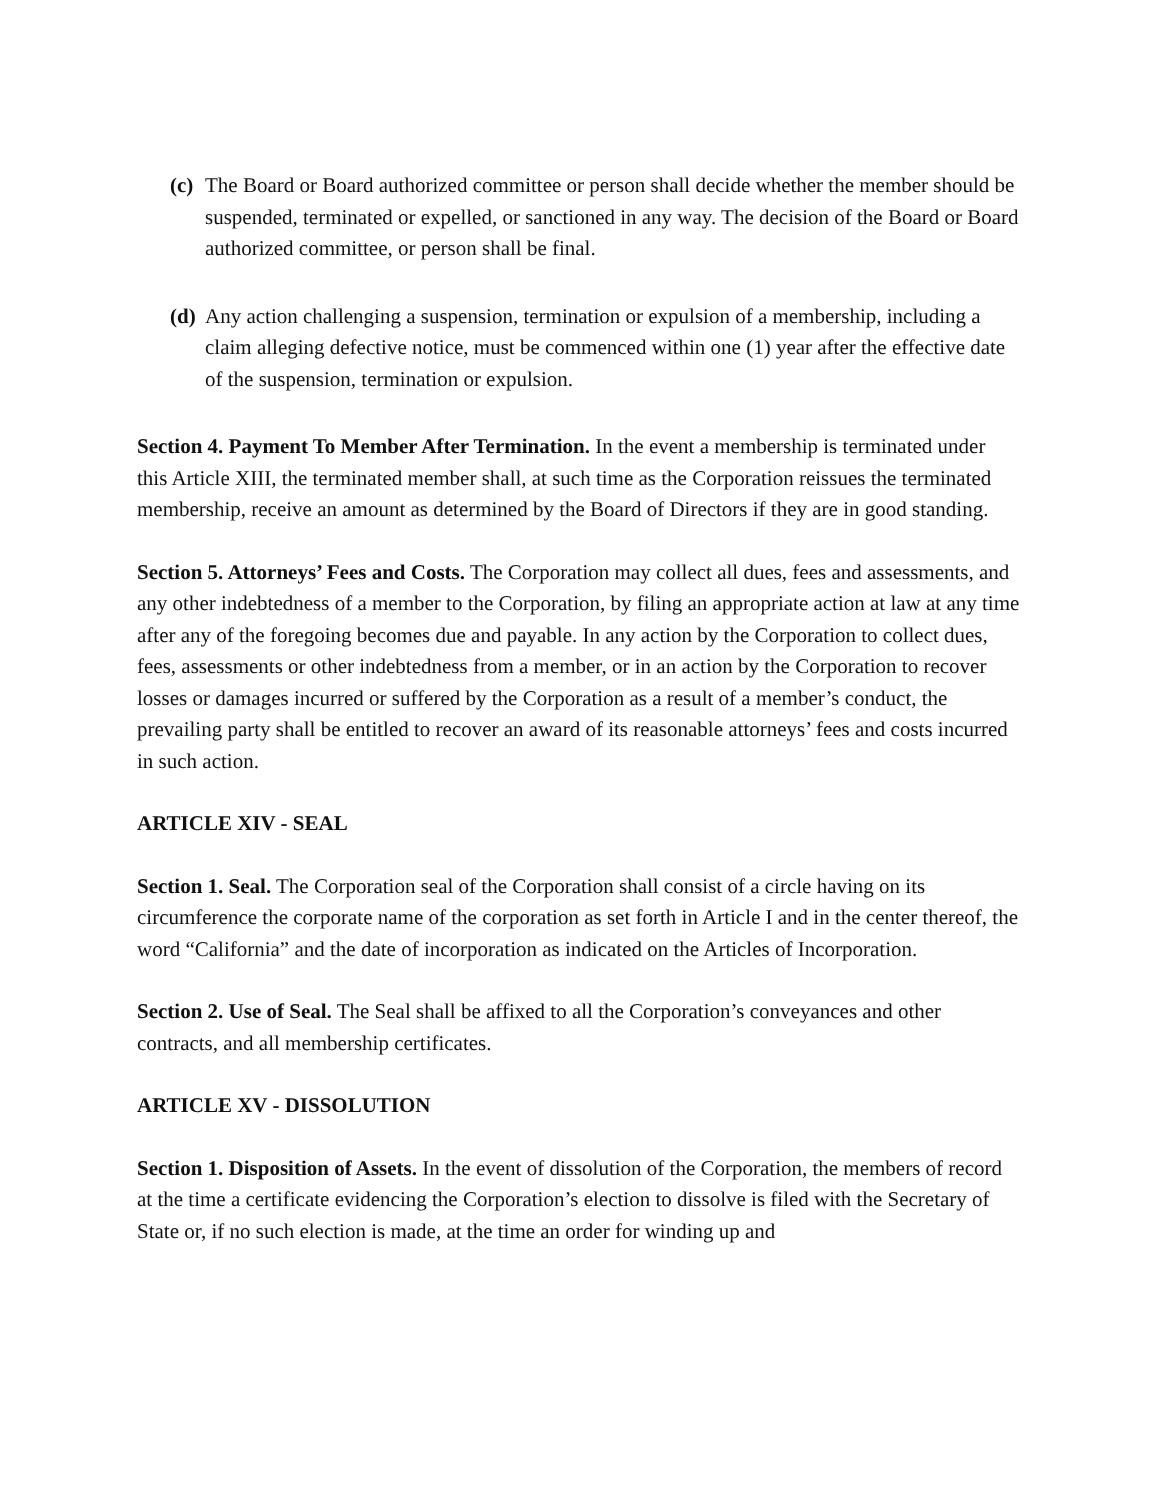(c) The Board or Board authorized committee or person shall decide whether the member should be suspended, terminated or expelled, or sanctioned in any way. The decision of the Board or Board authorized committee, or person shall be final.
(d) Any action challenging a suspension, termination or expulsion of a membership, including a claim alleging defective notice, must be commenced within one (1) year after the effective date of the suspension, termination or expulsion.
Section 4. Payment To Member After Termination. In the event a membership is terminated under this Article XIII, the terminated member shall, at such time as the Corporation reissues the terminated membership, receive an amount as determined by the Board of Directors if they are in good standing.
Section 5. Attorneys’ Fees and Costs. The Corporation may collect all dues, fees and assessments, and any other indebtedness of a member to the Corporation, by filing an appropriate action at law at any time after any of the foregoing becomes due and payable. In any action by the Corporation to collect dues, fees, assessments or other indebtedness from a member, or in an action by the Corporation to recover losses or damages incurred or suffered by the Corporation as a result of a member’s conduct, the prevailing party shall be entitled to recover an award of its reasonable attorneys’ fees and costs incurred in such action.
ARTICLE XIV - SEAL
Section 1. Seal. The Corporation seal of the Corporation shall consist of a circle having on its circumference the corporate name of the corporation as set forth in Article I and in the center thereof, the word “California” and the date of incorporation as indicated on the Articles of Incorporation.
Section 2. Use of Seal. The Seal shall be affixed to all the Corporation’s conveyances and other contracts, and all membership certificates.
ARTICLE XV - DISSOLUTION
Section 1. Disposition of Assets. In the event of dissolution of the Corporation, the members of record at the time a certificate evidencing the Corporation’s election to dissolve is filed with the Secretary of State or, if no such election is made, at the time an order for winding up and